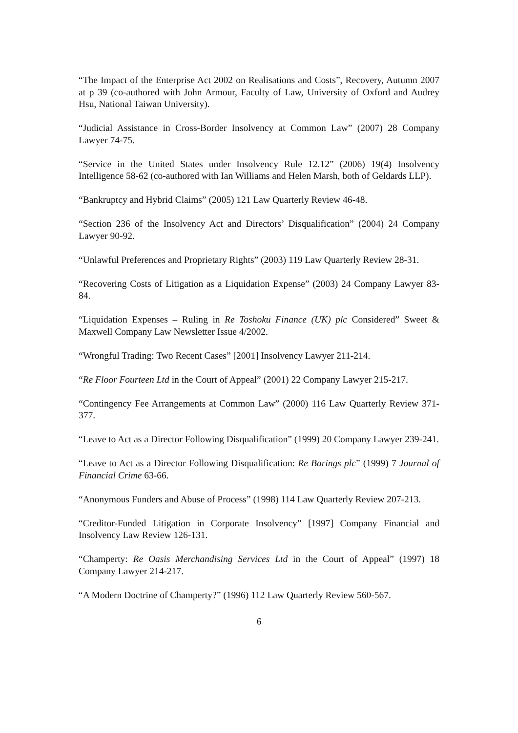“The Impact of the Enterprise Act 2002 on Realisations and Costs”, Recovery, Autumn 2007 at p 39 (co-authored with John Armour, Faculty of Law, University of Oxford and Audrey Hsu, National Taiwan University).
“Judicial Assistance in Cross-Border Insolvency at Common Law” (2007) 28 Company Lawyer 74-75.
“Service in the United States under Insolvency Rule 12.12” (2006) 19(4) Insolvency Intelligence 58-62 (co-authored with Ian Williams and Helen Marsh, both of Geldards LLP).
“Bankruptcy and Hybrid Claims” (2005) 121 Law Quarterly Review 46-48.
“Section 236 of the Insolvency Act and Directors’ Disqualification” (2004) 24 Company Lawyer 90-92.
“Unlawful Preferences and Proprietary Rights” (2003) 119 Law Quarterly Review 28-31.
“Recovering Costs of Litigation as a Liquidation Expense” (2003) 24 Company Lawyer 83-84.
“Liquidation Expenses – Ruling in Re Toshoku Finance (UK) plc Considered” Sweet & Maxwell Company Law Newsletter Issue 4/2002.
“Wrongful Trading: Two Recent Cases” [2001] Insolvency Lawyer 211-214.
“Re Floor Fourteen Ltd in the Court of Appeal” (2001) 22 Company Lawyer 215-217.
“Contingency Fee Arrangements at Common Law” (2000) 116 Law Quarterly Review 371-377.
“Leave to Act as a Director Following Disqualification” (1999) 20 Company Lawyer 239-241.
“Leave to Act as a Director Following Disqualification: Re Barings plc” (1999) 7 Journal of Financial Crime 63-66.
“Anonymous Funders and Abuse of Process” (1998) 114 Law Quarterly Review 207-213.
“Creditor-Funded Litigation in Corporate Insolvency” [1997] Company Financial and Insolvency Law Review 126-131.
“Champerty: Re Oasis Merchandising Services Ltd in the Court of Appeal” (1997) 18 Company Lawyer 214-217.
“A Modern Doctrine of Champerty?” (1996) 112 Law Quarterly Review 560-567.
6